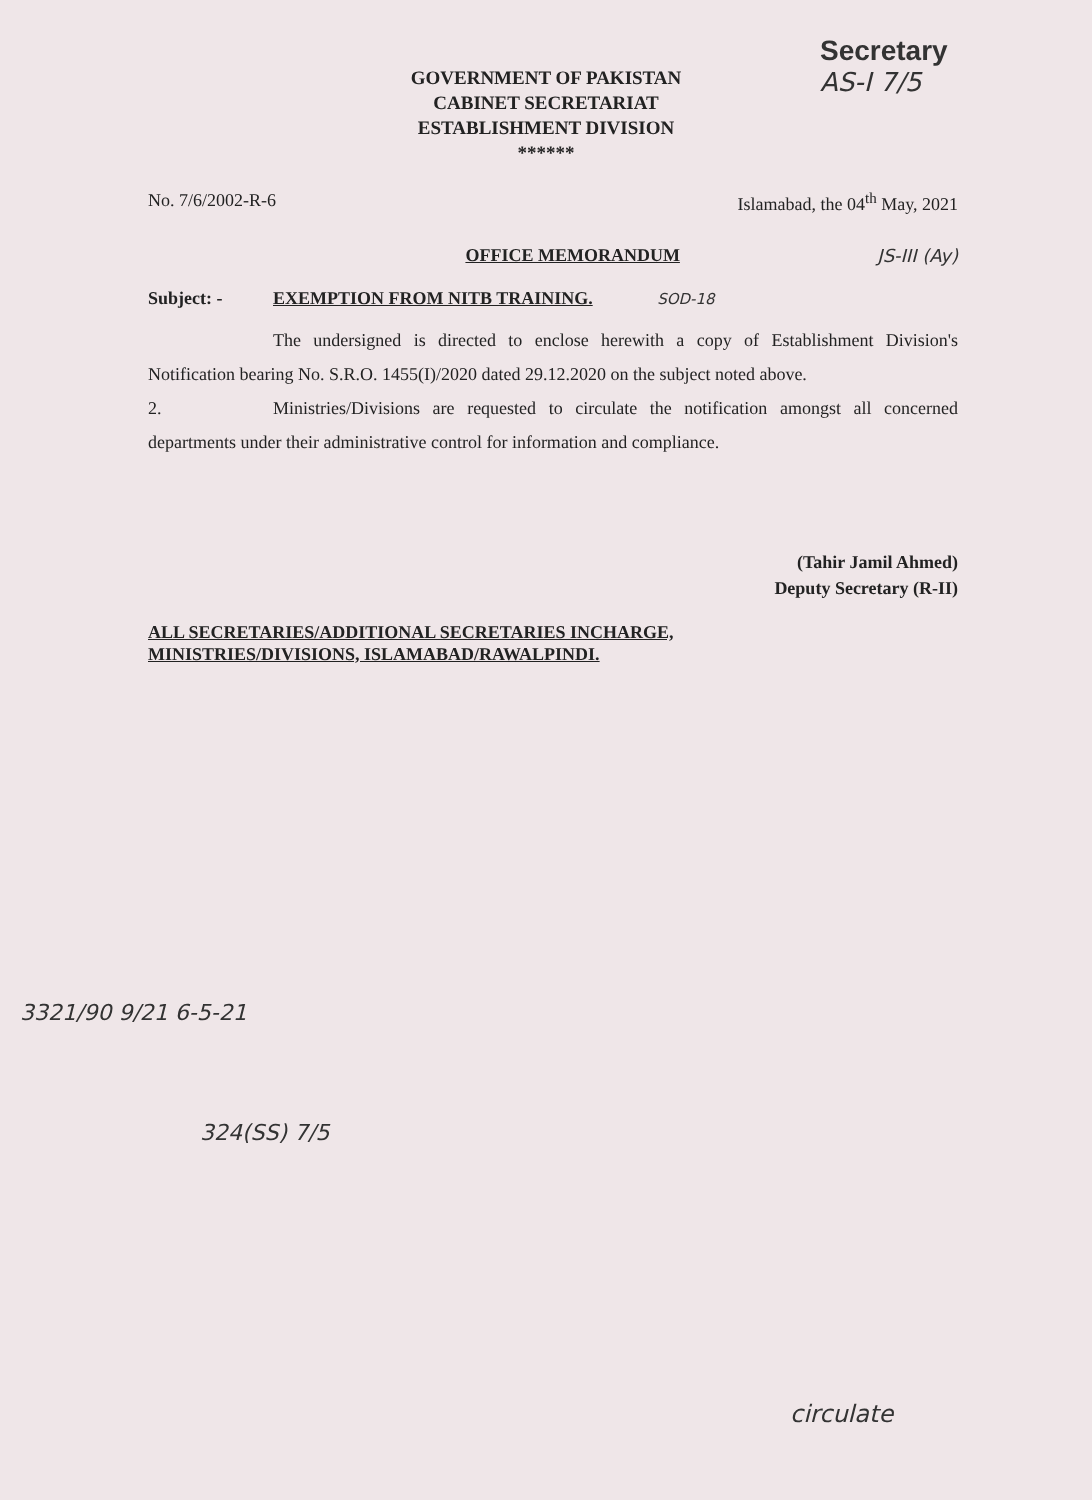Secretary
AS-I 7/5
GOVERNMENT OF PAKISTAN
CABINET SECRETARIAT
ESTABLISHMENT DIVISION
******
No. 7/6/2002-R-6 Islamabad, the 04<sup>th</sup> May, 2021
OFFICE MEMORANDUM JS-III (Ay)
Subject: - EXEMPTION FROM NITB TRAINING. SOD-18
The undersigned is directed to enclose herewith a copy of Establishment Division's Notification bearing No. S.R.O. 1455(I)/2020 dated 29.12.2020 on the subject noted above.
2. Ministries/Divisions are requested to circulate the notification amongst all concerned departments under their administrative control for information and compliance.
(Tahir Jamil Ahmed)
Deputy Secretary (R-II)
ALL SECRETARIES/ADDITIONAL SECRETARIES INCHARGE,
MINISTRIES/DIVISIONS, ISLAMABAD/RAWALPINDI.
324(SS) 7/5
3321/90 9/21 6-5-21
circulate